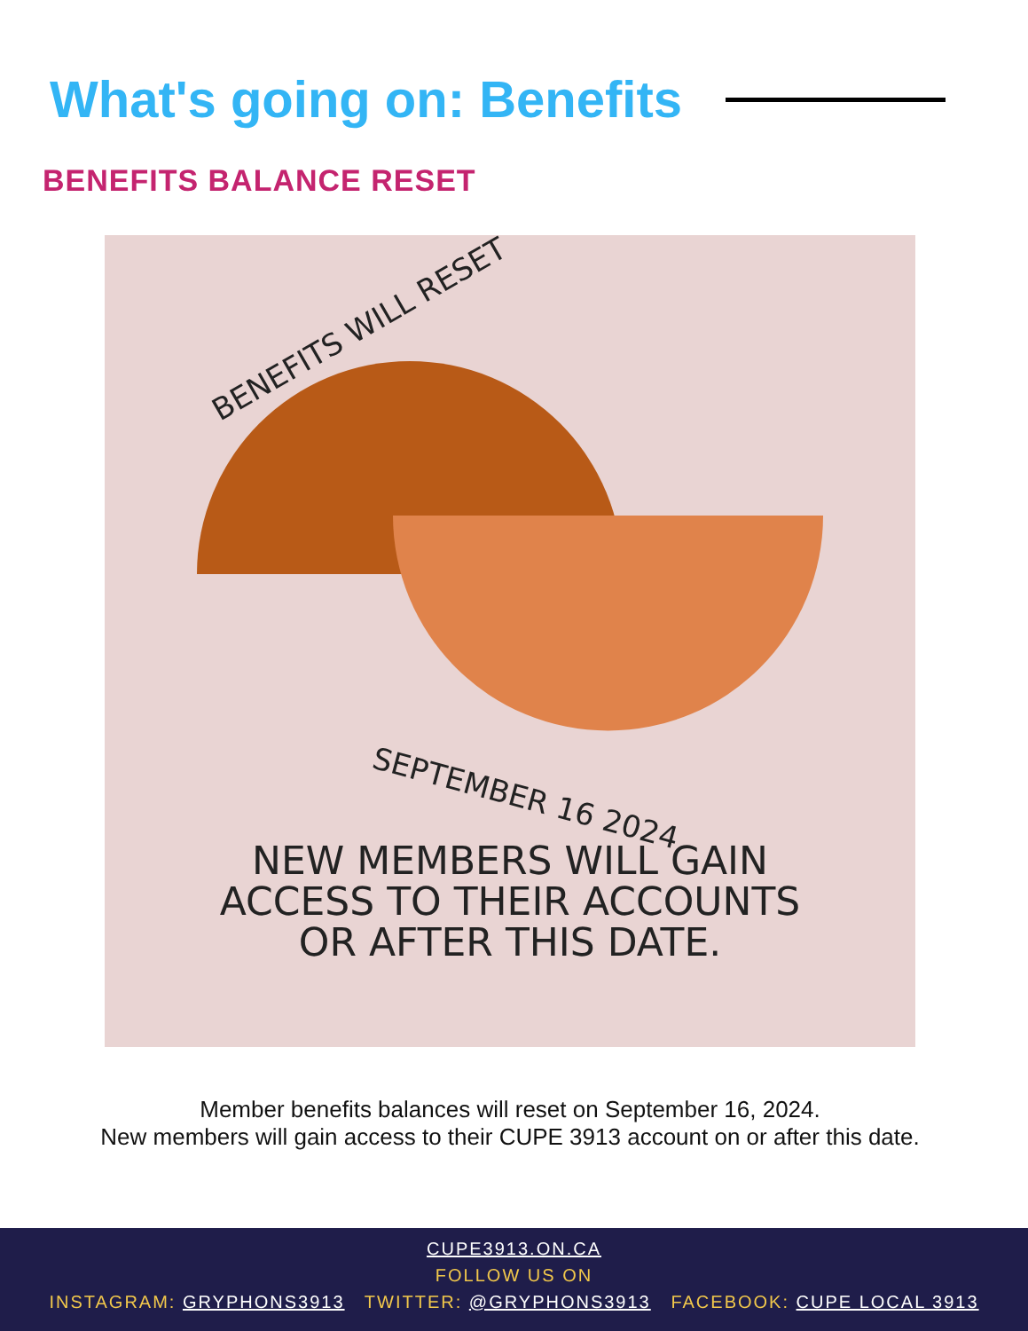What's going on: Benefits
BENEFITS BALANCE RESET
BENEFITS WILL RESET
SEPTEMBER 16 2024
NEW MEMBERS WILL GAIN
ACCESS TO THEIR ACCOUNTS
OR AFTER THIS DATE.
Member benefits balances will reset on September 16, 2024.
New members will gain access to their CUPE 3913 account on or after this date.
CUPE3913.ON.CA
FOLLOW US ON
INSTAGRAM: GRYPHONS3913 TWITTER: @GRYPHONS3913 FACEBOOK: CUPE LOCAL 3913